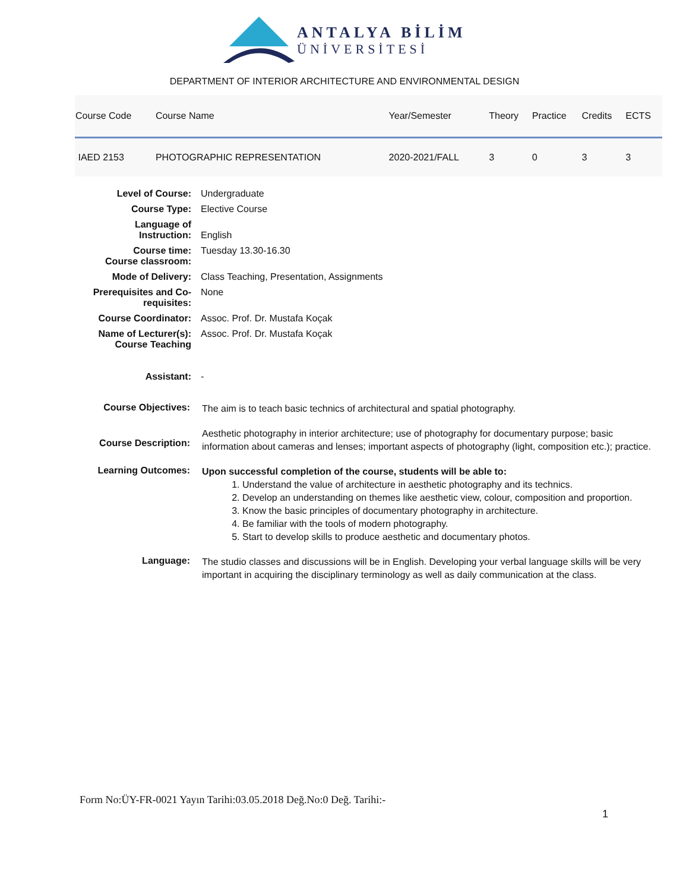ANTALYA BİLİM
ÜNİVERSİTESİ
DEPARTMENT OF INTERIOR ARCHITECTURE AND ENVIRONMENTAL DESIGN
| Course Code | Course Name | Year/Semester | Theory | Practice | Credits | ECTS |
| --- | --- | --- | --- | --- | --- | --- |
| IAED 2153 | PHOTOGRAPHIC REPRESENTATION | 2020-2021/FALL | 3 | 0 | 3 | 3 |
| Level of Course: | Undergraduate |
| Course Type: | Elective Course |
| Language of Instruction: | English |
| Course time: Course classroom: | Tuesday 13.30-16.30 |
| Mode of Delivery: | Class Teaching, Presentation, Assignments |
| Prerequisites and Co-requisites: | None |
| Course Coordinator: | Assoc. Prof. Dr. Mustafa Koçak |
| Name of Lecturer(s): Course Teaching Assistant: | Assoc. Prof. Dr. Mustafa Koçak - |
| Course Objectives: | The aim is to teach basic technics of architectural and spatial photography. |
| Course Description: | Aesthetic photography in interior architecture; use of photography for documentary purpose; basic information about cameras and lenses; important aspects of photography (light, composition etc.); practice. |
| Learning Outcomes: | Upon successful completion of the course, students will be able to: 1. Understand the value of architecture in aesthetic photography and its technics. 2. Develop an understanding on themes like aesthetic view, colour, composition and proportion. 3. Know the basic principles of documentary photography in architecture. 4. Be familiar with the tools of modern photography. 5. Start to develop skills to produce aesthetic and documentary photos. |
| Language: | The studio classes and discussions will be in English. Developing your verbal language skills will be very important in acquiring the disciplinary terminology as well as daily communication at the class. |
Form No:ÜY-FR-0021 Yayın Tarihi:03.05.2018 Değ.No:0 Değ. Tarihi:-
1